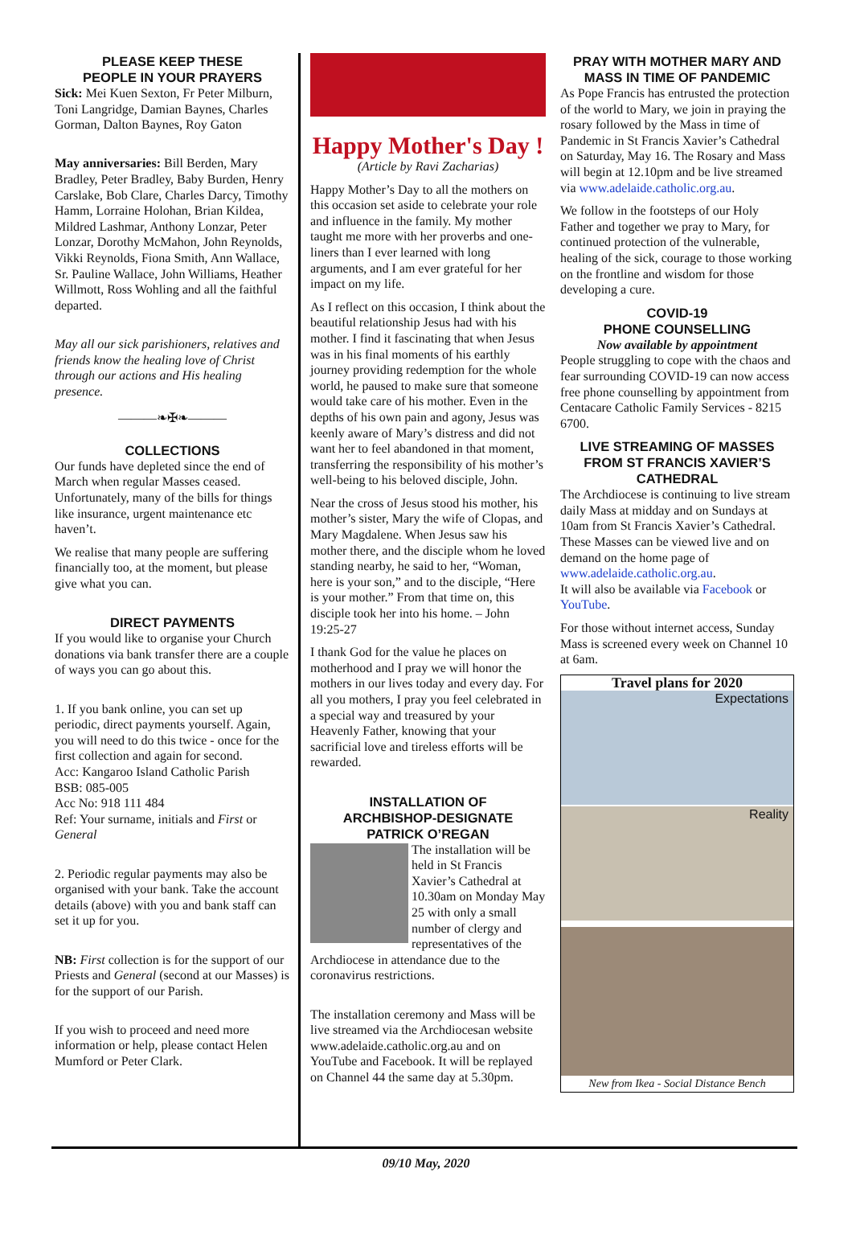PLEASE KEEP THESE
PEOPLE IN YOUR PRAYERS
Sick: Mei Kuen Sexton, Fr Peter Milburn, Toni Langridge, Damian Baynes, Charles Gorman, Dalton Baynes, Roy Gaton
May anniversaries: Bill Berden, Mary Bradley, Peter Bradley, Baby Burden, Henry Carslake, Bob Clare, Charles Darcy, Timothy Hamm, Lorraine Holohan, Brian Kildea, Mildred Lashmar, Anthony Lonzar, Peter Lonzar, Dorothy McMahon, John Reynolds, Vikki Reynolds, Fiona Smith, Ann Wallace, Sr. Pauline Wallace, John Williams, Heather Willmott, Ross Wohling and all the faithful departed.
May all our sick parishioners, relatives and friends know the healing love of Christ through our actions and His healing presence.
———❧✠❧———
COLLECTIONS
Our funds have depleted since the end of March when regular Masses ceased. Unfortunately, many of the bills for things like insurance, urgent maintenance etc haven’t.
We realise that many people are suffering financially too, at the moment, but please give what you can.
DIRECT PAYMENTS
If you would like to organise your Church donations via bank transfer there are a couple of ways you can go about this.
1. If you bank online, you can set up periodic, direct payments yourself. Again, you will need to do this twice - once for the first collection and again for second.
Acc: Kangaroo Island Catholic Parish
BSB: 085-005
Acc No: 918 111 484
Ref: Your surname, initials and First or General
2. Periodic regular payments may also be organised with your bank. Take the account details (above) with you and bank staff can set it up for you.
NB: First collection is for the support of our Priests and General (second at our Masses) is for the support of our Parish.
If you wish to proceed and need more information or help, please contact Helen Mumford or Peter Clark.
Happy Mother's Day !
(Article by Ravi Zacharias)
Happy Mother’s Day to all the mothers on this occasion set aside to celebrate your role and influence in the family. My mother taught me more with her proverbs and one-liners than I ever learned with long arguments, and I am ever grateful for her impact on my life.
As I reflect on this occasion, I think about the beautiful relationship Jesus had with his mother. I find it fascinating that when Jesus was in his final moments of his earthly journey providing redemption for the whole world, he paused to make sure that someone would take care of his mother. Even in the depths of his own pain and agony, Jesus was keenly aware of Mary’s distress and did not want her to feel abandoned in that moment, transferring the responsibility of his mother’s well-being to his beloved disciple, John.
Near the cross of Jesus stood his mother, his mother’s sister, Mary the wife of Clopas, and Mary Magdalene. When Jesus saw his mother there, and the disciple whom he loved standing nearby, he said to her, “Woman, here is your son,” and to the disciple, “Here is your mother.” From that time on, this disciple took her into his home. – John 19:25-27
I thank God for the value he places on motherhood and I pray we will honor the mothers in our lives today and every day. For all you mothers, I pray you feel celebrated in a special way and treasured by your Heavenly Father, knowing that your sacrificial love and tireless efforts will be rewarded.
INSTALLATION OF
ARCHBISHOP-DESIGNATE
PATRICK O’REGAN
The installation will be held in St Francis Xavier’s Cathedral at 10.30am on Monday May 25 with only a small number of clergy and representatives of the Archdiocese in attendance due to the coronavirus restrictions.
The installation ceremony and Mass will be live streamed via the Archdiocesan website www.adelaide.catholic.org.au and on YouTube and Facebook. It will be replayed on Channel 44 the same day at 5.30pm.
PRAY WITH MOTHER MARY AND MASS IN TIME OF PANDEMIC
As Pope Francis has entrusted the protection of the world to Mary, we join in praying the rosary followed by the Mass in time of Pandemic in St Francis Xavier’s Cathedral on Saturday, May 16. The Rosary and Mass will begin at 12.10pm and be live streamed via www.adelaide.catholic.org.au.
We follow in the footsteps of our Holy Father and together we pray to Mary, for continued protection of the vulnerable, healing of the sick, courage to those working on the frontline and wisdom for those developing a cure.
COVID-19
PHONE COUNSELLING
Now available by appointment
People struggling to cope with the chaos and fear surrounding COVID-19 can now access free phone counselling by appointment from Centacare Catholic Family Services - 8215 6700.
LIVE STREAMING OF MASSES FROM ST FRANCIS XAVIER’S CATHEDRAL
The Archdiocese is continuing to live stream daily Mass at midday and on Sundays at 10am from St Francis Xavier’s Cathedral. These Masses can be viewed live and on demand on the home page of www.adelaide.catholic.org.au.
It will also be available via Facebook or YouTube.
For those without internet access, Sunday Mass is screened every week on Channel 10 at 6am.
Travel plans for 2020
Expectations
Reality
New from Ikea - Social Distance Bench
09/10 May, 2020